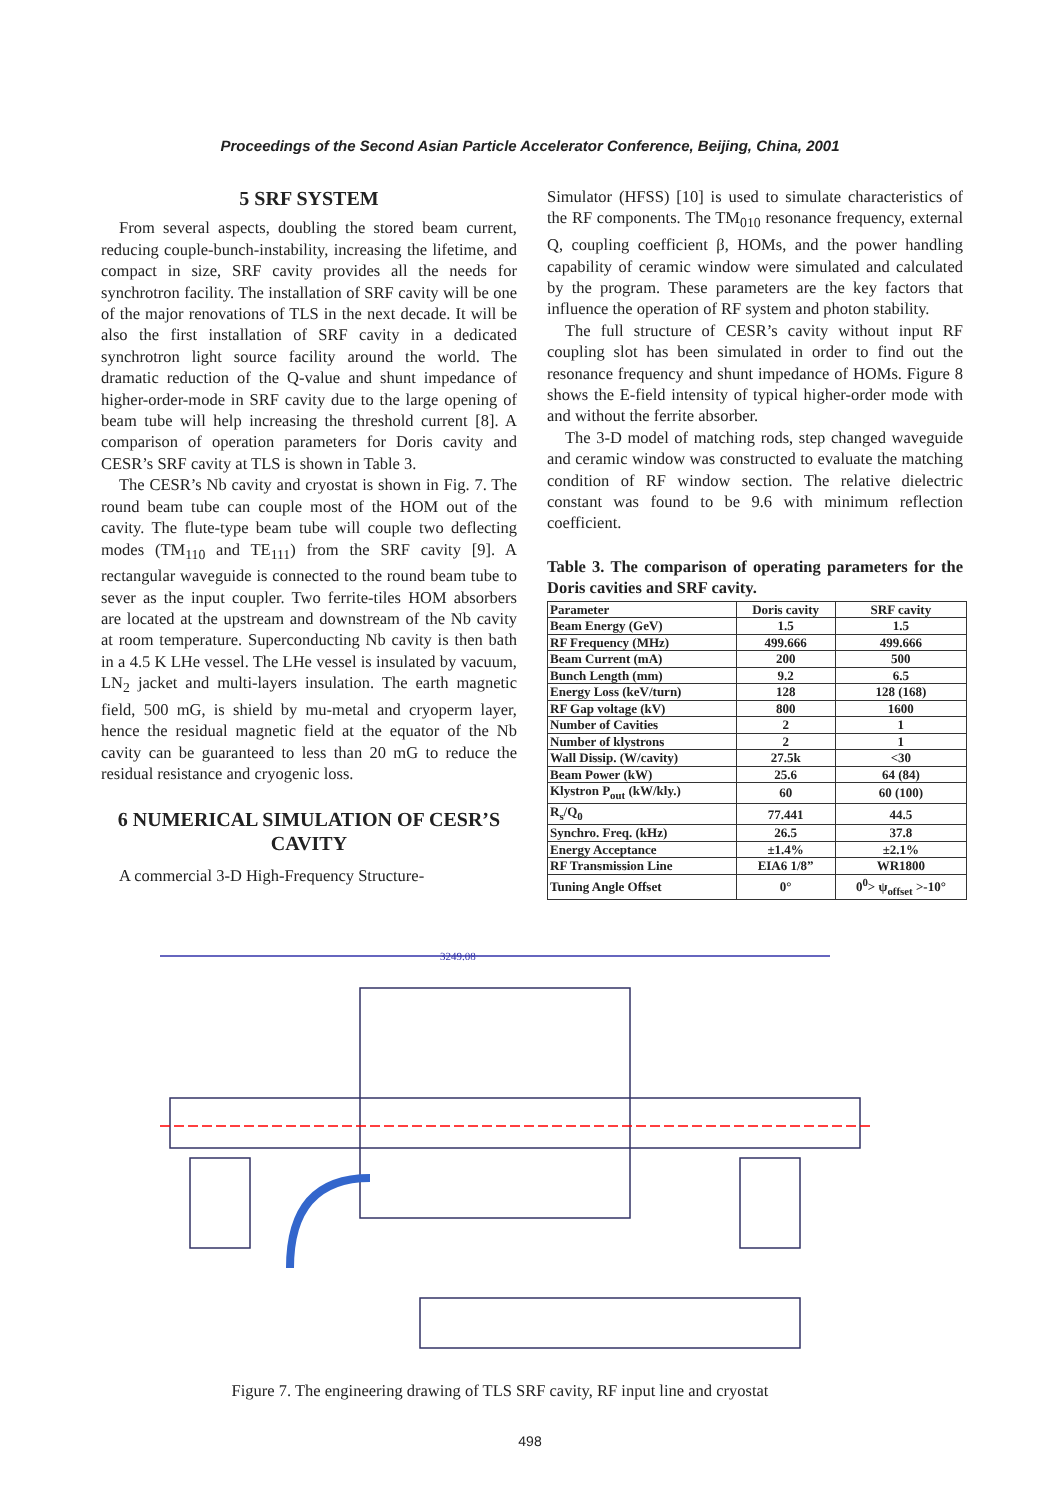Proceedings of the Second Asian Particle Accelerator Conference, Beijing, China, 2001
5 SRF SYSTEM
From several aspects, doubling the stored beam current, reducing couple-bunch-instability, increasing the lifetime, and compact in size, SRF cavity provides all the needs for synchrotron facility. The installation of SRF cavity will be one of the major renovations of TLS in the next decade. It will be also the first installation of SRF cavity in a dedicated synchrotron light source facility around the world. The dramatic reduction of the Q-value and shunt impedance of higher-order-mode in SRF cavity due to the large opening of beam tube will help increasing the threshold current [8]. A comparison of operation parameters for Doris cavity and CESR’s SRF cavity at TLS is shown in Table 3.
The CESR’s Nb cavity and cryostat is shown in Fig. 7. The round beam tube can couple most of the HOM out of the cavity. The flute-type beam tube will couple two deflecting modes (TM<sub>110</sub> and TE<sub>111</sub>) from the SRF cavity [9]. A rectangular waveguide is connected to the round beam tube to sever as the input coupler. Two ferrite-tiles HOM absorbers are located at the upstream and downstream of the Nb cavity at room temperature. Superconducting Nb cavity is then bath in a 4.5 K LHe vessel. The LHe vessel is insulated by vacuum, LN<sub>2</sub> jacket and multi-layers insulation. The earth magnetic field, 500 mG, is shield by mu-metal and cryoperm layer, hence the residual magnetic field at the equator of the Nb cavity can be guaranteed to less than 20 mG to reduce the residual resistance and cryogenic loss.
6 NUMERICAL SIMULATION OF CESR’S CAVITY
A commercial 3-D High-Frequency Structure-
Simulator (HFSS) [10] is used to simulate characteristics of the RF components. The TM<sub>010</sub> resonance frequency, external Q, coupling coefficient β, HOMs, and the power handling capability of ceramic window were simulated and calculated by the program. These parameters are the key factors that influence the operation of RF system and photon stability.
The full structure of CESR’s cavity without input RF coupling slot has been simulated in order to find out the resonance frequency and shunt impedance of HOMs. Figure 8 shows the E-field intensity of typical higher-order mode with and without the ferrite absorber.
The 3-D model of matching rods, step changed waveguide and ceramic window was constructed to evaluate the matching condition of RF window section. The relative dielectric constant was found to be 9.6 with minimum reflection coefficient.
Table 3. The comparison of operating parameters for the Doris cavities and SRF cavity.
| Parameter | Doris cavity | SRF cavity |
| --- | --- | --- |
| Beam Energy (GeV) | 1.5 | 1.5 |
| RF Frequency (MHz) | 499.666 | 499.666 |
| Beam Current (mA) | 200 | 500 |
| Bunch Length (mm) | 9.2 | 6.5 |
| Energy Loss (keV/turn) | 128 | 128 (168) |
| RF Gap voltage (kV) | 800 | 1600 |
| Number of Cavities | 2 | 1 |
| Number of klystrons | 2 | 1 |
| Wall Dissip. (W/cavity) | 27.5k | <30 |
| Beam Power (kW) | 25.6 | 64 (84) |
| Klystron P<sub>out</sub> (kW/kly.) | 60 | 60 (100) |
| R<sub>s</sub>/Q<sub>0</sub> | 77.441 | 44.5 |
| Synchro. Freq. (kHz) | 26.5 | 37.8 |
| Energy Acceptance | ±1.4% | ±2.1% |
| RF Transmission Line | EIA6 1/8” | WR1800 |
| Tuning Angle Offset | 0° | 0<sup>0</sup>> ψ<sub>offset</sub> >-10° |
3249.08
Figure 7. The engineering drawing of TLS SRF cavity, RF input line and cryostat
498